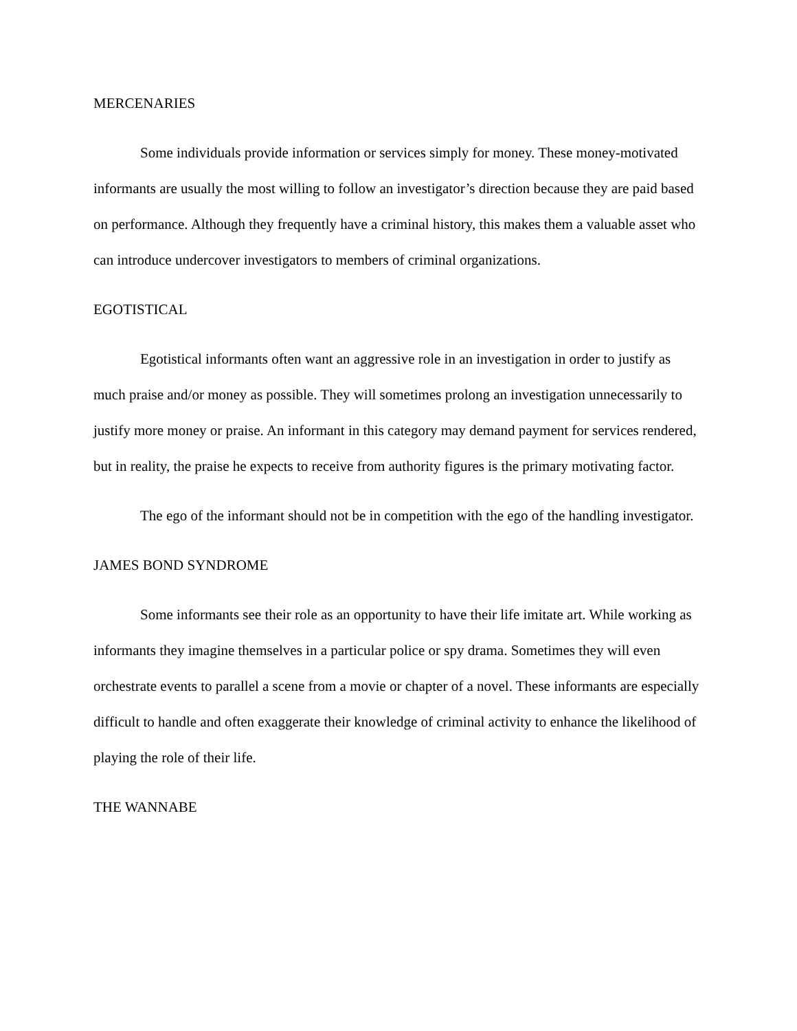MERCENARIES
Some individuals provide information or services simply for money. These money-motivated informants are usually the most willing to follow an investigator’s direction because they are paid based on performance. Although they frequently have a criminal history, this makes them a valuable asset who can introduce undercover investigators to members of criminal organizations.
EGOTISTICAL
Egotistical informants often want an aggressive role in an investigation in order to justify as much praise and/or money as possible. They will sometimes prolong an investigation unnecessarily to justify more money or praise. An informant in this category may demand payment for services rendered, but in reality, the praise he expects to receive from authority figures is the primary motivating factor.
The ego of the informant should not be in competition with the ego of the handling investigator.
JAMES BOND SYNDROME
Some informants see their role as an opportunity to have their life imitate art. While working as informants they imagine themselves in a particular police or spy drama. Sometimes they will even orchestrate events to parallel a scene from a movie or chapter of a novel. These informants are especially difficult to handle and often exaggerate their knowledge of criminal activity to enhance the likelihood of playing the role of their life.
THE WANNABE